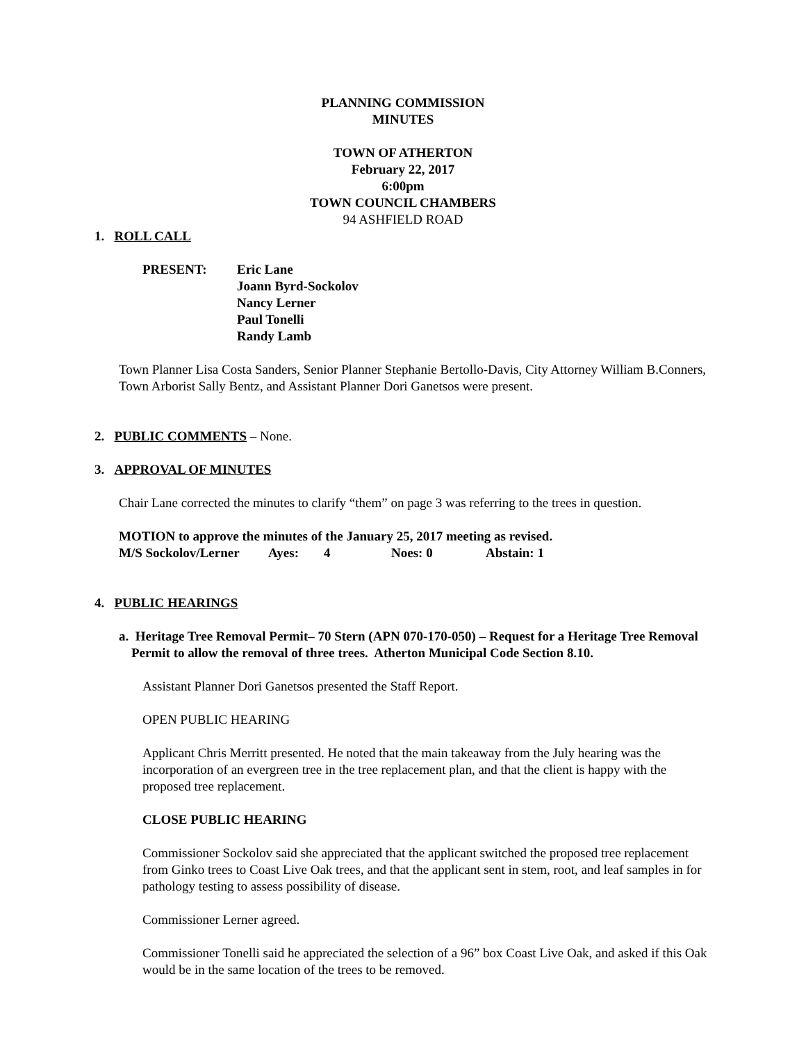PLANNING COMMISSION
MINUTES
TOWN OF ATHERTON
February 22, 2017
6:00pm
TOWN COUNCIL CHAMBERS
94 ASHFIELD ROAD
1. ROLL CALL
| PRESENT: | Eric Lane Joann Byrd-Sockolov Nancy Lerner Paul Tonelli Randy Lamb |
Town Planner Lisa Costa Sanders, Senior Planner Stephanie Bertollo-Davis, City Attorney William B.Conners, Town Arborist Sally Bentz, and Assistant Planner Dori Ganetsos were present.
2. PUBLIC COMMENTS – None.
3. APPROVAL OF MINUTES
Chair Lane corrected the minutes to clarify “them” on page 3 was referring to the trees in question.
MOTION to approve the minutes of the January 25, 2017 meeting as revised.
| M/S Sockolov/Lerner | Ayes: | 4 | Noes: 0 | Abstain: 1 |
4. PUBLIC HEARINGS
a. Heritage Tree Removal Permit– 70 Stern (APN 070-170-050) – Request for a Heritage Tree Removal Permit to allow the removal of three trees. Atherton Municipal Code Section 8.10.
Assistant Planner Dori Ganetsos presented the Staff Report.
OPEN PUBLIC HEARING
Applicant Chris Merritt presented. He noted that the main takeaway from the July hearing was the incorporation of an evergreen tree in the tree replacement plan, and that the client is happy with the proposed tree replacement.
CLOSE PUBLIC HEARING
Commissioner Sockolov said she appreciated that the applicant switched the proposed tree replacement from Ginko trees to Coast Live Oak trees, and that the applicant sent in stem, root, and leaf samples in for pathology testing to assess possibility of disease.
Commissioner Lerner agreed.
Commissioner Tonelli said he appreciated the selection of a 96” box Coast Live Oak, and asked if this Oak would be in the same location of the trees to be removed.